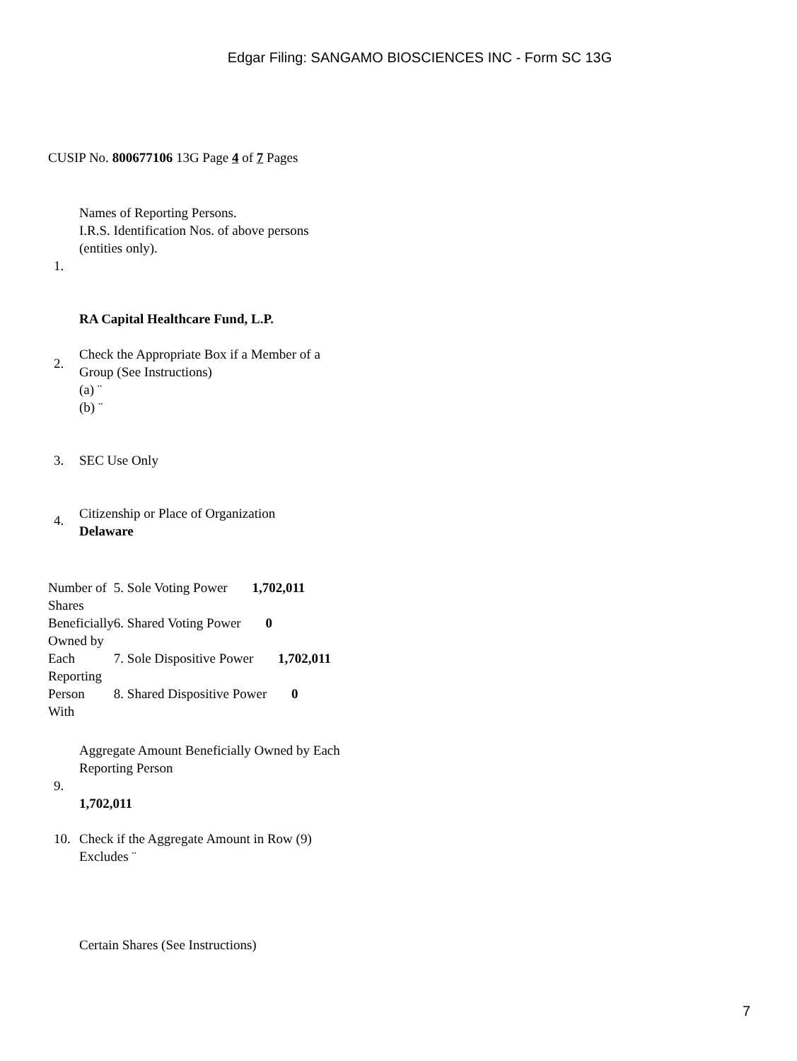Edgar Filing: SANGAMO BIOSCIENCES INC - Form SC 13G
CUSIP No. 800677106 13G Page 4 of 7 Pages
| 1. | Names of Reporting Persons. I.R.S. Identification Nos. of above persons (entities only). RA Capital Healthcare Fund, L.P. |
| 2. | Check the Appropriate Box if a Member of a Group (See Instructions) (a) ¨ (b) ¨ |
| 3. | SEC Use Only |
| 4. | Citizenship or Place of Organization Delaware |
| Number of Shares Beneficially Owned by Each Reporting Person With | 5. Sole Voting Power 1,702,011 |
| | 6. Shared Voting Power 0 |
| | 7. Sole Dispositive Power 1,702,011 |
| | 8. Shared Dispositive Power 0 |
| 9. | Aggregate Amount Beneficially Owned by Each Reporting Person 1,702,011 |
| 10. | Check if the Aggregate Amount in Row (9) Excludes ¨ Certain Shares (See Instructions) |
7